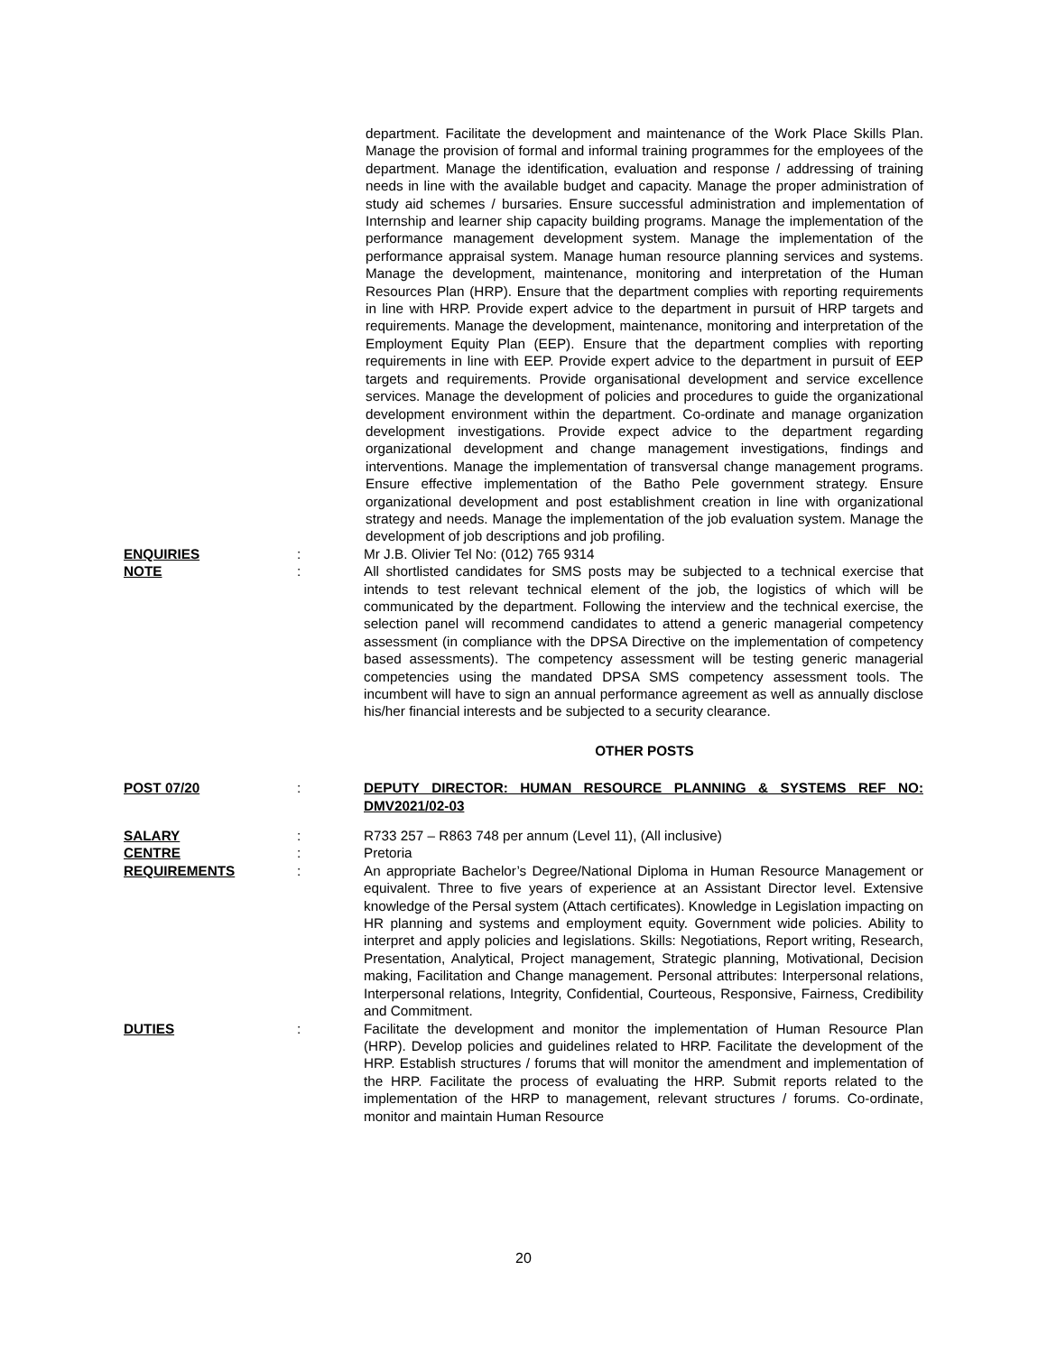department. Facilitate the development and maintenance of the Work Place Skills Plan. Manage the provision of formal and informal training programmes for the employees of the department. Manage the identification, evaluation and response / addressing of training needs in line with the available budget and capacity. Manage the proper administration of study aid schemes / bursaries. Ensure successful administration and implementation of Internship and learner ship capacity building programs. Manage the implementation of the performance management development system. Manage the implementation of the performance appraisal system. Manage human resource planning services and systems. Manage the development, maintenance, monitoring and interpretation of the Human Resources Plan (HRP). Ensure that the department complies with reporting requirements in line with HRP. Provide expert advice to the department in pursuit of HRP targets and requirements. Manage the development, maintenance, monitoring and interpretation of the Employment Equity Plan (EEP). Ensure that the department complies with reporting requirements in line with EEP. Provide expert advice to the department in pursuit of EEP targets and requirements. Provide organisational development and service excellence services. Manage the development of policies and procedures to guide the organizational development environment within the department. Co-ordinate and manage organization development investigations. Provide expect advice to the department regarding organizational development and change management investigations, findings and interventions. Manage the implementation of transversal change management programs. Ensure effective implementation of the Batho Pele government strategy. Ensure organizational development and post establishment creation in line with organizational strategy and needs. Manage the implementation of the job evaluation system. Manage the development of job descriptions and job profiling.
ENQUIRIES : Mr J.B. Olivier Tel No: (012) 765 9314
NOTE : All shortlisted candidates for SMS posts may be subjected to a technical exercise that intends to test relevant technical element of the job, the logistics of which will be communicated by the department. Following the interview and the technical exercise, the selection panel will recommend candidates to attend a generic managerial competency assessment (in compliance with the DPSA Directive on the implementation of competency based assessments). The competency assessment will be testing generic managerial competencies using the mandated DPSA SMS competency assessment tools. The incumbent will have to sign an annual performance agreement as well as annually disclose his/her financial interests and be subjected to a security clearance.
OTHER POSTS
POST 07/20 : DEPUTY DIRECTOR: HUMAN RESOURCE PLANNING & SYSTEMS REF NO: DMV2021/02-03
SALARY : R733 257 – R863 748 per annum (Level 11), (All inclusive)
CENTRE : Pretoria
REQUIREMENTS : An appropriate Bachelor’s Degree/National Diploma in Human Resource Management or equivalent. Three to five years of experience at an Assistant Director level. Extensive knowledge of the Persal system (Attach certificates). Knowledge in Legislation impacting on HR planning and systems and employment equity. Government wide policies. Ability to interpret and apply policies and legislations. Skills: Negotiations, Report writing, Research, Presentation, Analytical, Project management, Strategic planning, Motivational, Decision making, Facilitation and Change management. Personal attributes: Interpersonal relations, Interpersonal relations, Integrity, Confidential, Courteous, Responsive, Fairness, Credibility and Commitment.
DUTIES : Facilitate the development and monitor the implementation of Human Resource Plan (HRP). Develop policies and guidelines related to HRP. Facilitate the development of the HRP. Establish structures / forums that will monitor the amendment and implementation of the HRP. Facilitate the process of evaluating the HRP. Submit reports related to the implementation of the HRP to management, relevant structures / forums. Co-ordinate, monitor and maintain Human Resource
20